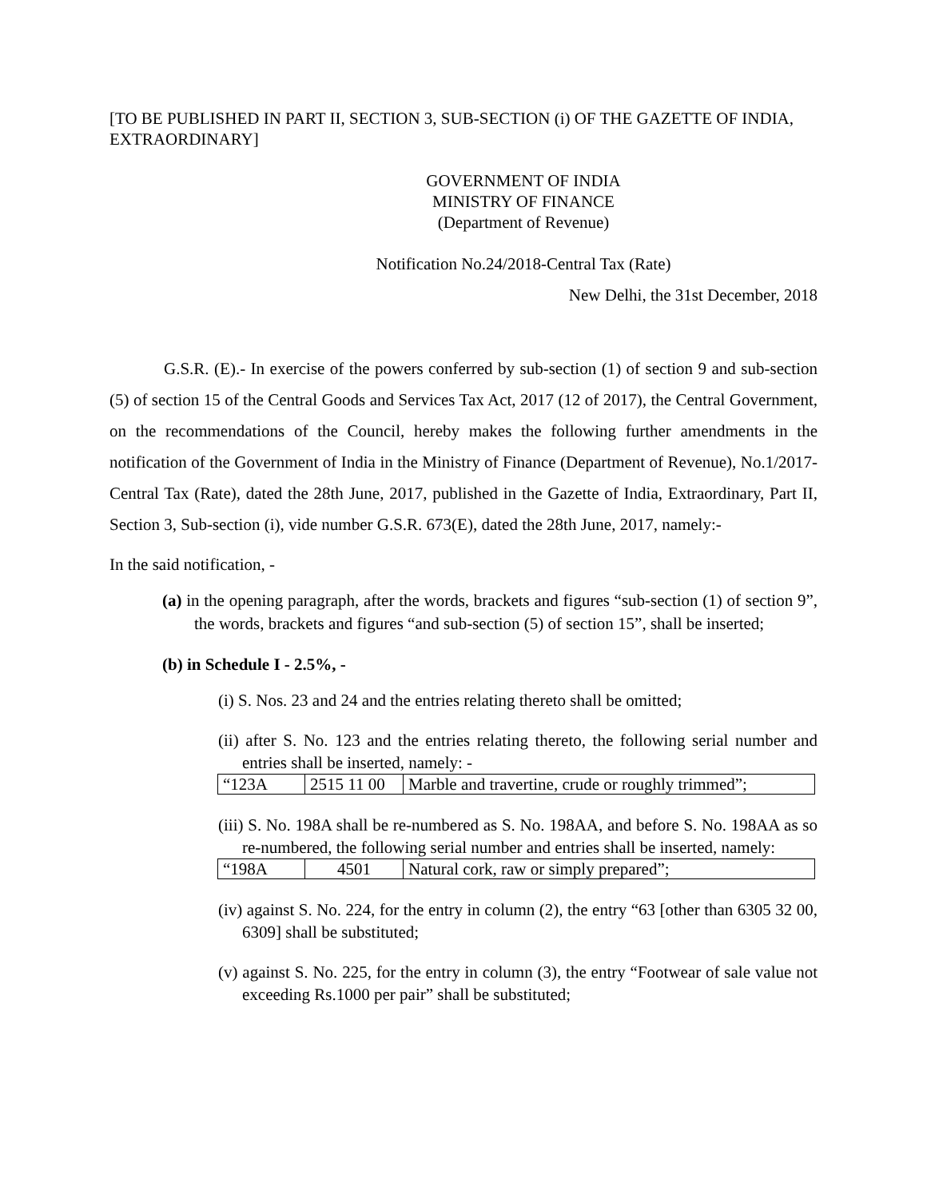[TO BE PUBLISHED IN PART II, SECTION 3, SUB-SECTION (i) OF THE GAZETTE OF INDIA, EXTRAORDINARY]
GOVERNMENT OF INDIA
MINISTRY OF FINANCE
(Department of Revenue)
Notification No.24/2018-Central Tax (Rate)
New Delhi, the 31st December, 2018
G.S.R. (E).- In exercise of the powers conferred by sub-section (1) of section 9 and sub-section (5) of section 15 of the Central Goods and Services Tax Act, 2017 (12 of 2017), the Central Government, on the recommendations of the Council, hereby makes the following further amendments in the notification of the Government of India in the Ministry of Finance (Department of Revenue), No.1/2017-Central Tax (Rate), dated the 28th June, 2017, published in the Gazette of India, Extraordinary, Part II, Section 3, Sub-section (i), vide number G.S.R. 673(E), dated the 28th June, 2017, namely:-
In the said notification, -
(a) in the opening paragraph, after the words, brackets and figures “sub-section (1) of section 9”, the words, brackets and figures “and sub-section (5) of section 15”, shall be inserted;
(b) in Schedule I - 2.5%, -
(i) S. Nos. 23 and 24 and the entries relating thereto shall be omitted;
(ii) after S. No. 123 and the entries relating thereto, the following serial number and entries shall be inserted, namely: -
| “123A | 2515 11 00 | Marble and travertine, crude or roughly trimmed”; |
(iii) S. No. 198A shall be re-numbered as S. No. 198AA, and before S. No. 198AA as so re-numbered, the following serial number and entries shall be inserted, namely:
| “198A | 4501 | Natural cork, raw or simply prepared”; |
(iv) against S. No. 224, for the entry in column (2), the entry “63 [other than 6305 32 00, 6309] shall be substituted;
(v) against S. No. 225, for the entry in column (3), the entry “Footwear of sale value not exceeding Rs.1000 per pair” shall be substituted;